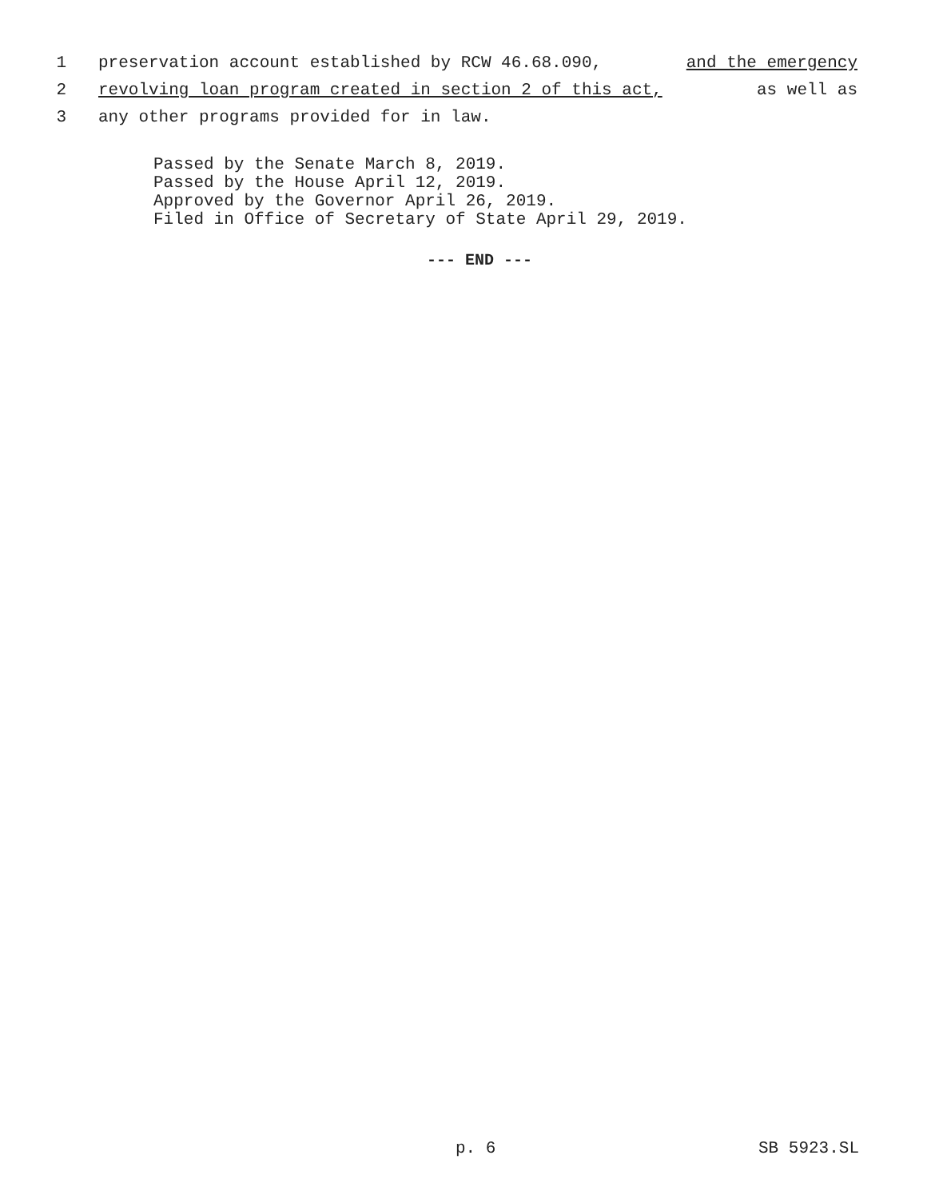1 preservation account established by RCW 46.68.090, and the emergency
2 revolving loan program created in section 2 of this act, as well as
3 any other programs provided for in law.
Passed by the Senate March 8, 2019.
Passed by the House April 12, 2019.
Approved by the Governor April 26, 2019.
Filed in Office of Secretary of State April 29, 2019.
--- END ---
p. 6 SB 5923.SL